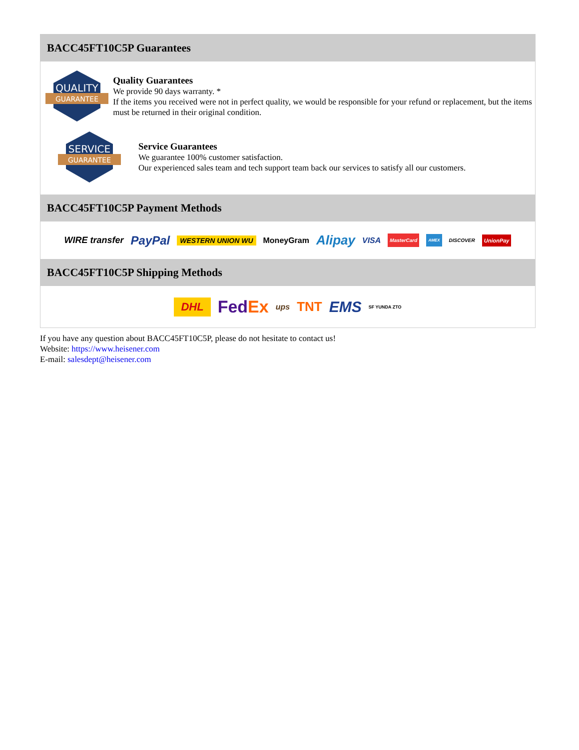BACC45FT10C5P Guarantees
QUALITY
GUARANTEE
Quality Guarantees
We provide 90 days warranty. *
If the items you received were not in perfect quality, we would be responsible for your refund or replacement, but the items must be returned in their original condition.
SERVICE
GUARANTEE
Service Guarantees
We guarantee 100% customer satisfaction.
Our experienced sales team and tech support team back our services to satisfy all our customers.
BACC45FT10C5P Payment Methods
WIRE transfer PayPal WESTERN UNION WU MoneyGram Alipay VISA MasterCard AMEX DISCOVER UnionPay
BACC45FT10C5P Shipping Methods
DHL FedEx ups TNT EMS SF YUNDA ZTO
If you have any question about BACC45FT10C5P, please do not hesitate to contact us!
Website: https://www.heisener.com
E-mail: salesdept@heisener.com